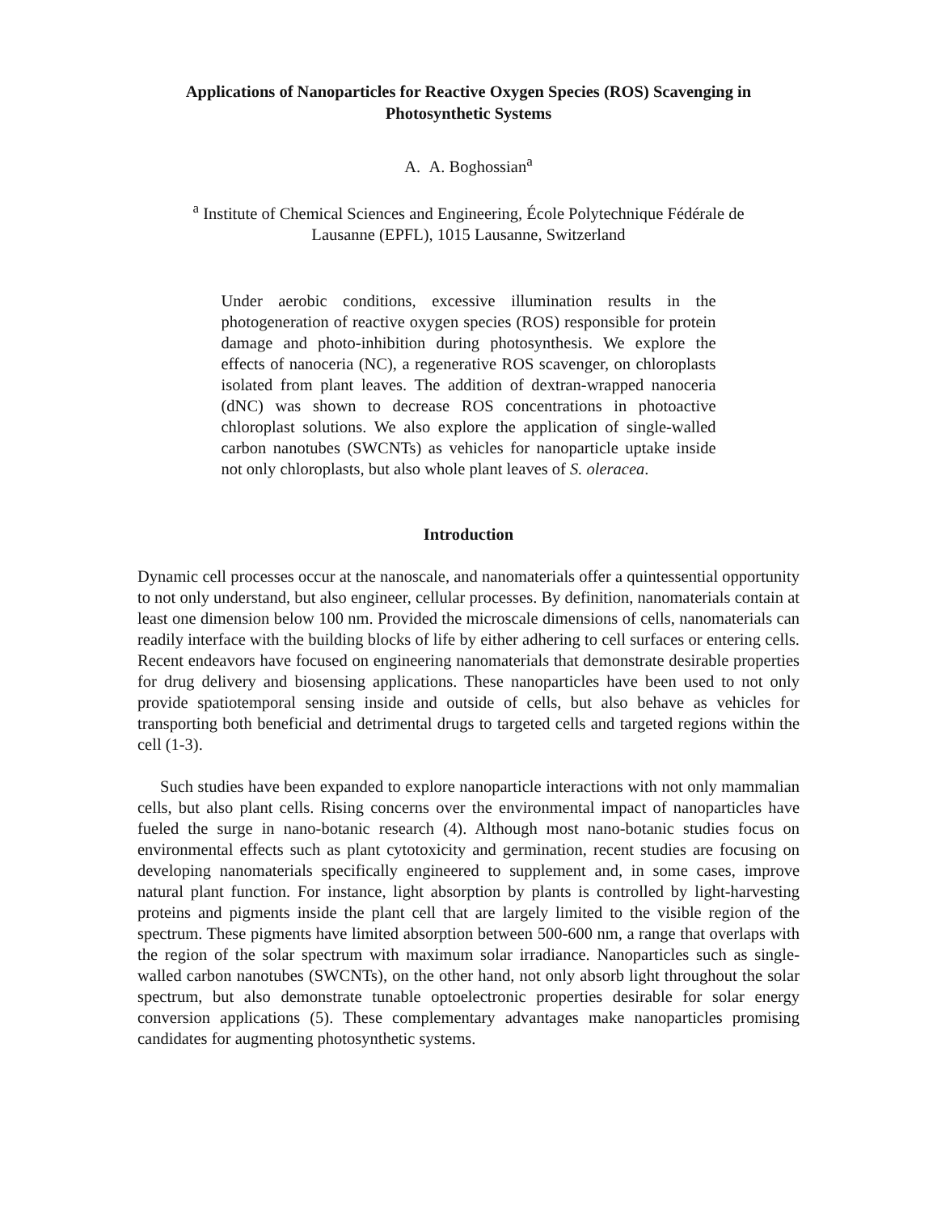Applications of Nanoparticles for Reactive Oxygen Species (ROS) Scavenging in
Photosynthetic Systems
A. A. Boghossian<sup>a</sup>
<sup>a</sup> Institute of Chemical Sciences and Engineering, École Polytechnique Fédérale de
Lausanne (EPFL), 1015 Lausanne, Switzerland
Under aerobic conditions, excessive illumination results in the photogeneration of reactive oxygen species (ROS) responsible for protein damage and photo-inhibition during photosynthesis. We explore the effects of nanoceria (NC), a regenerative ROS scavenger, on chloroplasts isolated from plant leaves. The addition of dextran-wrapped nanoceria (dNC) was shown to decrease ROS concentrations in photoactive chloroplast solutions. We also explore the application of single-walled carbon nanotubes (SWCNTs) as vehicles for nanoparticle uptake inside not only chloroplasts, but also whole plant leaves of S. oleracea.
Introduction
Dynamic cell processes occur at the nanoscale, and nanomaterials offer a quintessential opportunity to not only understand, but also engineer, cellular processes. By definition, nanomaterials contain at least one dimension below 100 nm. Provided the microscale dimensions of cells, nanomaterials can readily interface with the building blocks of life by either adhering to cell surfaces or entering cells. Recent endeavors have focused on engineering nanomaterials that demonstrate desirable properties for drug delivery and biosensing applications. These nanoparticles have been used to not only provide spatiotemporal sensing inside and outside of cells, but also behave as vehicles for transporting both beneficial and detrimental drugs to targeted cells and targeted regions within the cell (1-3).
Such studies have been expanded to explore nanoparticle interactions with not only mammalian cells, but also plant cells. Rising concerns over the environmental impact of nanoparticles have fueled the surge in nano-botanic research (4). Although most nano-botanic studies focus on environmental effects such as plant cytotoxicity and germination, recent studies are focusing on developing nanomaterials specifically engineered to supplement and, in some cases, improve natural plant function. For instance, light absorption by plants is controlled by light-harvesting proteins and pigments inside the plant cell that are largely limited to the visible region of the spectrum. These pigments have limited absorption between 500-600 nm, a range that overlaps with the region of the solar spectrum with maximum solar irradiance. Nanoparticles such as single-walled carbon nanotubes (SWCNTs), on the other hand, not only absorb light throughout the solar spectrum, but also demonstrate tunable optoelectronic properties desirable for solar energy conversion applications (5). These complementary advantages make nanoparticles promising candidates for augmenting photosynthetic systems.